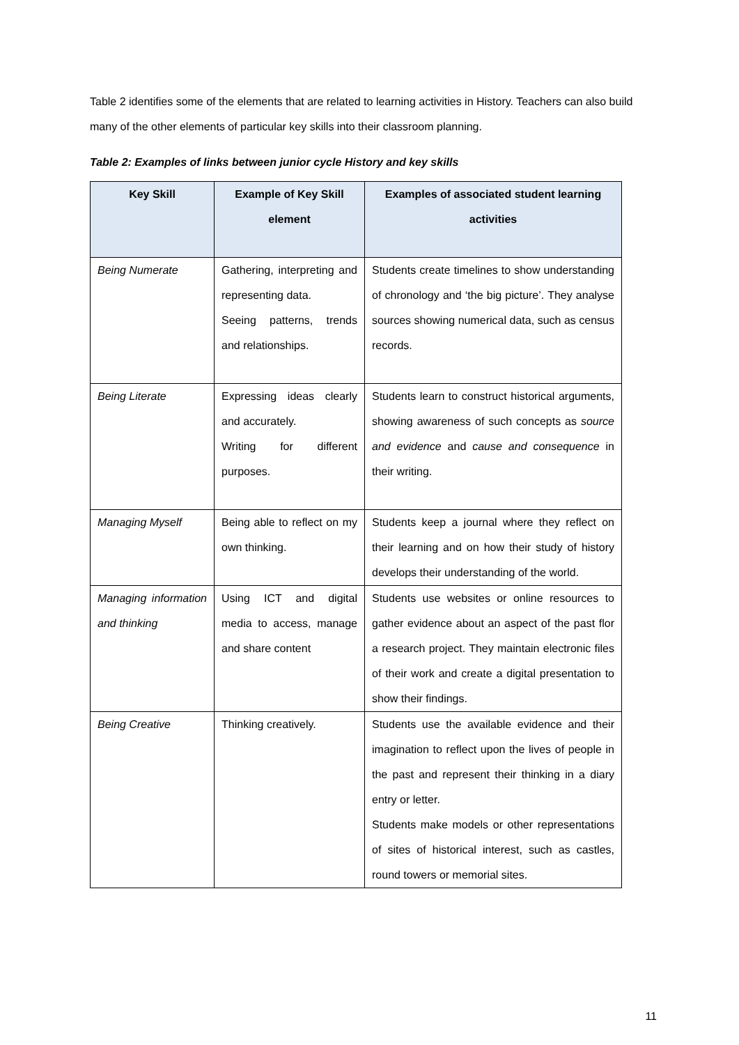Table 2 identifies some of the elements that are related to learning activities in History. Teachers can also build many of the other elements of particular key skills into their classroom planning.
Table 2: Examples of links between junior cycle History and key skills
| Key Skill | Example of Key Skill element | Examples of associated student learning activities |
| --- | --- | --- |
| Being Numerate | Gathering, interpreting and representing data. Seeing patterns, trends and relationships. | Students create timelines to show understanding of chronology and ‘the big picture’. They analyse sources showing numerical data, such as census records. |
| Being Literate | Expressing ideas clearly and accurately. Writing for different purposes. | Students learn to construct historical arguments, showing awareness of such concepts as source and evidence and cause and consequence in their writing. |
| Managing Myself | Being able to reflect on my own thinking. | Students keep a journal where they reflect on their learning and on how their study of history develops their understanding of the world. |
| Managing information and thinking | Using ICT and digital media to access, manage and share content | Students use websites or online resources to gather evidence about an aspect of the past flor a research project. They maintain electronic files of their work and create a digital presentation to show their findings. |
| Being Creative | Thinking creatively. | Students use the available evidence and their imagination to reflect upon the lives of people in the past and represent their thinking in a diary entry or letter. Students make models or other representations of sites of historical interest, such as castles, round towers or memorial sites. |
11